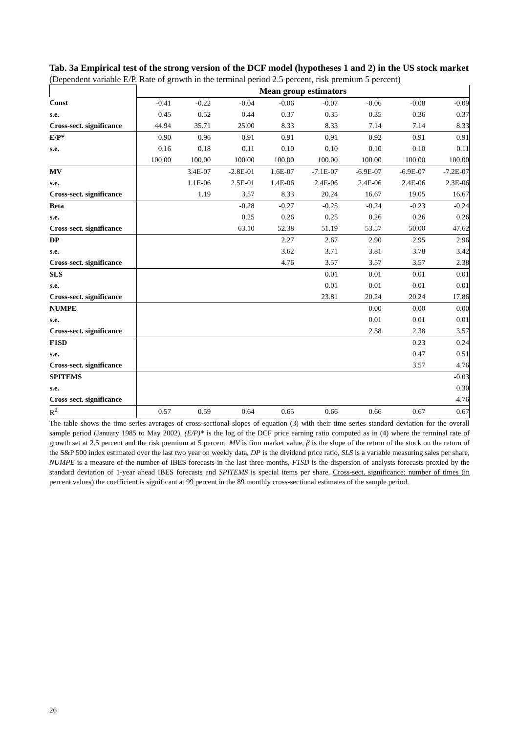Tab. 3a Empirical test of the strong version of the DCF model (hypotheses 1 and 2) in the US stock market
(Dependent variable E/P. Rate of growth in the terminal period 2.5 percent, risk premium 5 percent)
| | Mean group estimators | | | | | | | |
| Const | -0.41 | -0.22 | -0.04 | -0.06 | -0.07 | -0.06 | -0.08 | -0.09 |
| s.e. | 0.45 | 0.52 | 0.44 | 0.37 | 0.35 | 0.35 | 0.36 | 0.37 |
| Cross-sect. significance | 44.94 | 35.71 | 25.00 | 8.33 | 8.33 | 7.14 | 7.14 | 8.33 |
| E/P* | 0.90 | 0.96 | 0.91 | 0.91 | 0.91 | 0.92 | 0.91 | 0.91 |
| s.e. | 0.16 | 0.18 | 0.11 | 0.10 | 0.10 | 0.10 | 0.10 | 0.11 |
| | 100.00 | 100.00 | 100.00 | 100.00 | 100.00 | 100.00 | 100.00 | 100.00 |
| MV | | 3.4E-07 | -2.8E-01 | 1.6E-07 | -7.1E-07 | -6.9E-07 | -6.9E-07 | -7.2E-07 |
| s.e. | | 1.1E-06 | 2.5E-01 | 1.4E-06 | 2.4E-06 | 2.4E-06 | 2.4E-06 | 2.3E-06 |
| Cross-sect. significance | | 1.19 | 3.57 | 8.33 | 20.24 | 16.67 | 19.05 | 16.67 |
| Beta | | | -0.28 | -0.27 | -0.25 | -0.24 | -0.23 | -0.24 |
| s.e. | | | 0.25 | 0.26 | 0.25 | 0.26 | 0.26 | 0.26 |
| Cross-sect. significance | | | 63.10 | 52.38 | 51.19 | 53.57 | 50.00 | 47.62 |
| DP | | | | 2.27 | 2.67 | 2.90 | 2.95 | 2.96 |
| s.e. | | | | 3.62 | 3.71 | 3.81 | 3.78 | 3.42 |
| Cross-sect. significance | | | | 4.76 | 3.57 | 3.57 | 3.57 | 2.38 |
| SLS | | | | | 0.01 | 0.01 | 0.01 | 0.01 |
| s.e. | | | | | 0.01 | 0.01 | 0.01 | 0.01 |
| Cross-sect. significance | | | | | 23.81 | 20.24 | 20.24 | 17.86 |
| NUMPE | | | | | | 0.00 | 0.00 | 0.00 |
| s.e. | | | | | | 0.01 | 0.01 | 0.01 |
| Cross-sect. significance | | | | | | 2.38 | 2.38 | 3.57 |
| F1SD | | | | | | | 0.23 | 0.24 |
| s.e. | | | | | | | 0.47 | 0.51 |
| Cross-sect. significance | | | | | | | 3.57 | 4.76 |
| SPITEMS | | | | | | | | -0.03 |
| s.e. | | | | | | | | 0.30 |
| Cross-sect. significance | | | | | | | | 4.76 |
| R<sup>2</sup> | 0.57 | 0.59 | 0.64 | 0.65 | 0.66 | 0.66 | 0.67 | 0.67 |
The table shows the time series averages of cross-sectional slopes of equation (3) with their time series standard deviation for the overall sample period (January 1985 to May 2002). (E/P)* is the log of the DCF price earning ratio computed as in (4) where the terminal rate of growth set at 2.5 percent and the risk premium at 5 percent. MV is firm market value, β is the slope of the return of the stock on the return of the S&P 500 index estimated over the last two year on weekly data, DP is the dividend price ratio, SLS is a variable measuring sales per share, NUMPE is a measure of the number of IBES forecasts in the last three months, F1SD is the dispersion of analysts forecasts proxied by the standard deviation of 1-year ahead IBES forecasts and SPITEMS is special items per share. Cross-sect. significance: number of times (in percent values) the coefficient is significant at 99 percent in the 89 monthly cross-sectional estimates of the sample period.
26